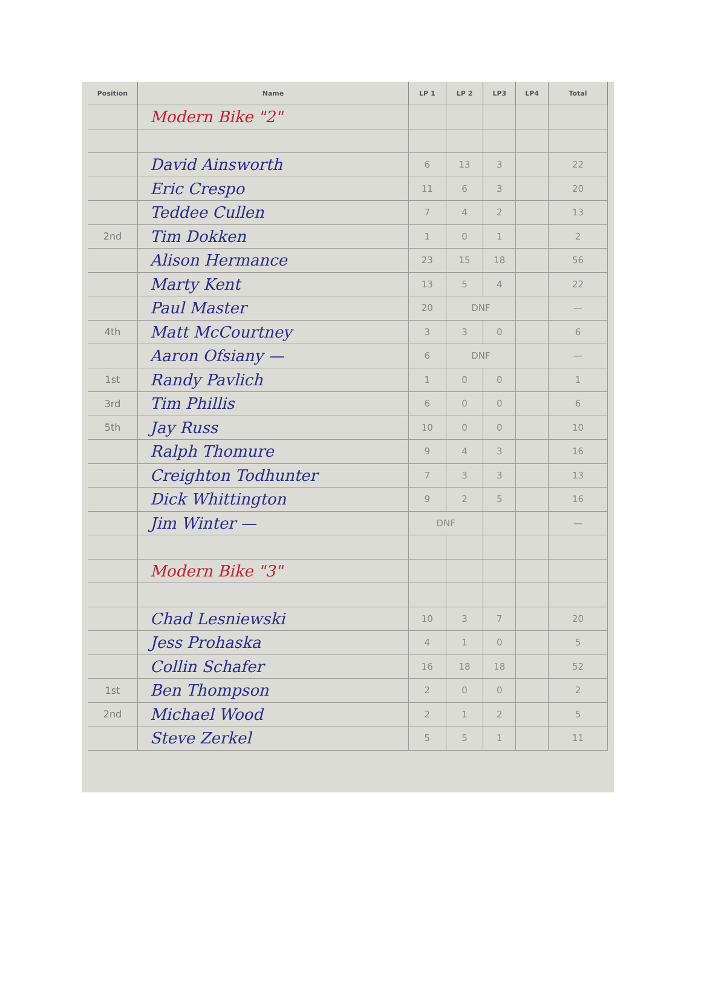| Position | Name | LP 1 | LP 2 | LP3 | LP4 | Total |
| --- | --- | --- | --- | --- | --- | --- |
| | Modern Bike "2" | | | | | |
| | David Ainsworth | 6 | 13 | 3 | | 22 |
| | Eric Crespo | 11 | 6 | 3 | | 20 |
| | Teddee Cullen | 7 | 4 | 2 | | 13 |
| 2nd | Tim Dokken | 1 | 0 | 1 | | 2 |
| | Alison Hermance | 23 | 15 | 18 | | 56 |
| | Marty Kent | 13 | 5 | 4 | | 22 |
| | Paul Master | 20 | DNF | | | — |
| 4th | Matt McCourtney | 3 | 3 | 0 | | 6 |
| | Aaron Ofsiany — | 6 | DNF | | | — |
| 1st | Randy Pavlich | 1 | 0 | 0 | | 1 |
| 3rd | Tim Phillis | 6 | 0 | 0 | | 6 |
| 5th | Jay Russ | 10 | 0 | 0 | | 10 |
| | Ralph Thomure | 9 | 4 | 3 | | 16 |
| | Creighton Todhunter | 7 | 3 | 3 | | 13 |
| | Dick Whittington | 9 | 2 | 5 | | 16 |
| | Jim Winter — | DNF | | | | — |
| | Modern Bike "3" | | | | | |
| | Chad Lesniewski | 10 | 3 | 7 | | 20 |
| | Jess Prohaska | 4 | 1 | 0 | | 5 |
| | Collin Schafer | 16 | 18 | 18 | | 52 |
| 1st | Ben Thompson | 2 | 0 | 0 | | 2 |
| 2nd | Michael Wood | 2 | 1 | 2 | | 5 |
| | Steve Zerkel | 5 | 5 | 1 | | 11 |